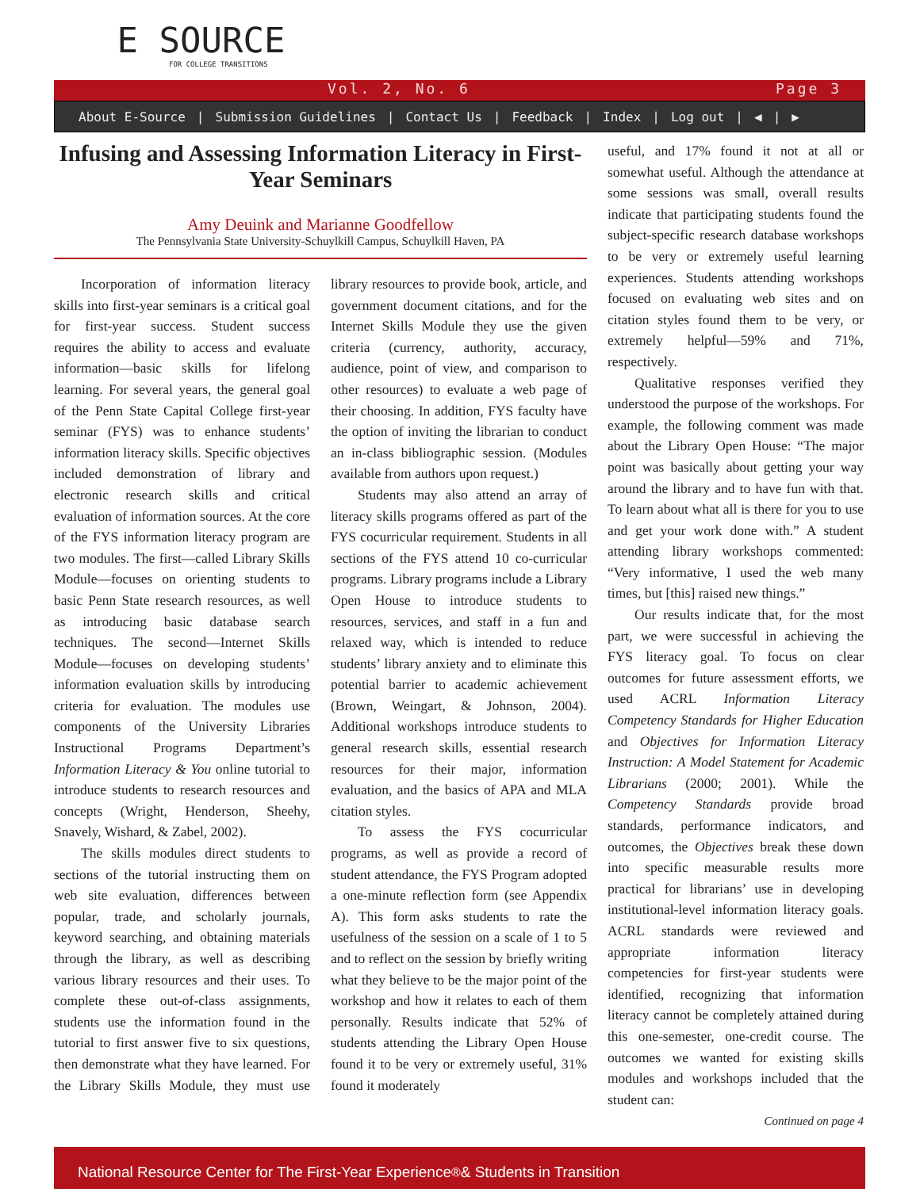E SOURCE
FOR COLLEGE TRANSITIONS
Vol. 2, No. 6 Page 3
About E-Source | Submission Guidelines | Contact Us | Feedback | Index | Log out | ◀ | ▶
Infusing and Assessing Information Literacy in First-Year Seminars
Amy Deuink and Marianne Goodfellow
The Pennsylvania State University-Schuylkill Campus, Schuylkill Haven, PA
Incorporation of information literacy skills into first-year seminars is a critical goal for first-year success. Student success requires the ability to access and evaluate information—basic skills for lifelong learning. For several years, the general goal of the Penn State Capital College first-year seminar (FYS) was to enhance students’ information literacy skills. Specific objectives included demonstration of library and electronic research skills and critical evaluation of information sources. At the core of the FYS information literacy program are two modules. The first—called Library Skills Module—focuses on orienting students to basic Penn State research resources, as well as introducing basic database search techniques. The second—Internet Skills Module—focuses on developing students’ information evaluation skills by introducing criteria for evaluation. The modules use components of the University Libraries Instructional Programs Department’s Information Literacy & You online tutorial to introduce students to research resources and concepts (Wright, Henderson, Sheehy, Snavely, Wishard, & Zabel, 2002).
The skills modules direct students to sections of the tutorial instructing them on web site evaluation, differences between popular, trade, and scholarly journals, keyword searching, and obtaining materials through the library, as well as describing various library resources and their uses. To complete these out-of-class assignments, students use the information found in the tutorial to first answer five to six questions, then demonstrate what they have learned. For the Library Skills Module, they must use library resources to provide book, article, and government document citations, and for the Internet Skills Module they use the given criteria (currency, authority, accuracy, audience, point of view, and comparison to other resources) to evaluate a web page of their choosing. In addition, FYS faculty have the option of inviting the librarian to conduct an in-class bibliographic session. (Modules available from authors upon request.)
Students may also attend an array of literacy skills programs offered as part of the FYS cocurricular requirement. Students in all sections of the FYS attend 10 co-curricular programs. Library programs include a Library Open House to introduce students to resources, services, and staff in a fun and relaxed way, which is intended to reduce students’ library anxiety and to eliminate this potential barrier to academic achievement (Brown, Weingart, & Johnson, 2004). Additional workshops introduce students to general research skills, essential research resources for their major, information evaluation, and the basics of APA and MLA citation styles.
To assess the FYS cocurricular programs, as well as provide a record of student attendance, the FYS Program adopted a one-minute reflection form (see Appendix A). This form asks students to rate the usefulness of the session on a scale of 1 to 5 and to reflect on the session by briefly writing what they believe to be the major point of the workshop and how it relates to each of them personally. Results indicate that 52% of students attending the Library Open House found it to be very or extremely useful, 31% found it moderately
useful, and 17% found it not at all or somewhat useful. Although the attendance at some sessions was small, overall results indicate that participating students found the subject-specific research database workshops to be very or extremely useful learning experiences. Students attending workshops focused on evaluating web sites and on citation styles found them to be very, or extremely helpful—59% and 71%, respectively.
Qualitative responses verified they understood the purpose of the workshops. For example, the following comment was made about the Library Open House: “The major point was basically about getting your way around the library and to have fun with that. To learn about what all is there for you to use and get your work done with.” A student attending library workshops commented: “Very informative, I used the web many times, but [this] raised new things.”
Our results indicate that, for the most part, we were successful in achieving the FYS literacy goal. To focus on clear outcomes for future assessment efforts, we used ACRL Information Literacy Competency Standards for Higher Education and Objectives for Information Literacy Instruction: A Model Statement for Academic Librarians (2000; 2001). While the Competency Standards provide broad standards, performance indicators, and outcomes, the Objectives break these down into specific measurable results more practical for librarians’ use in developing institutional-level information literacy goals. ACRL standards were reviewed and appropriate information literacy competencies for first-year students were identified, recognizing that information literacy cannot be completely attained during this one-semester, one-credit course. The outcomes we wanted for existing skills modules and workshops included that the student can:
Continued on page 4
National Resource Center for The First-Year Experience<sup>®</sup> & Students in Transition